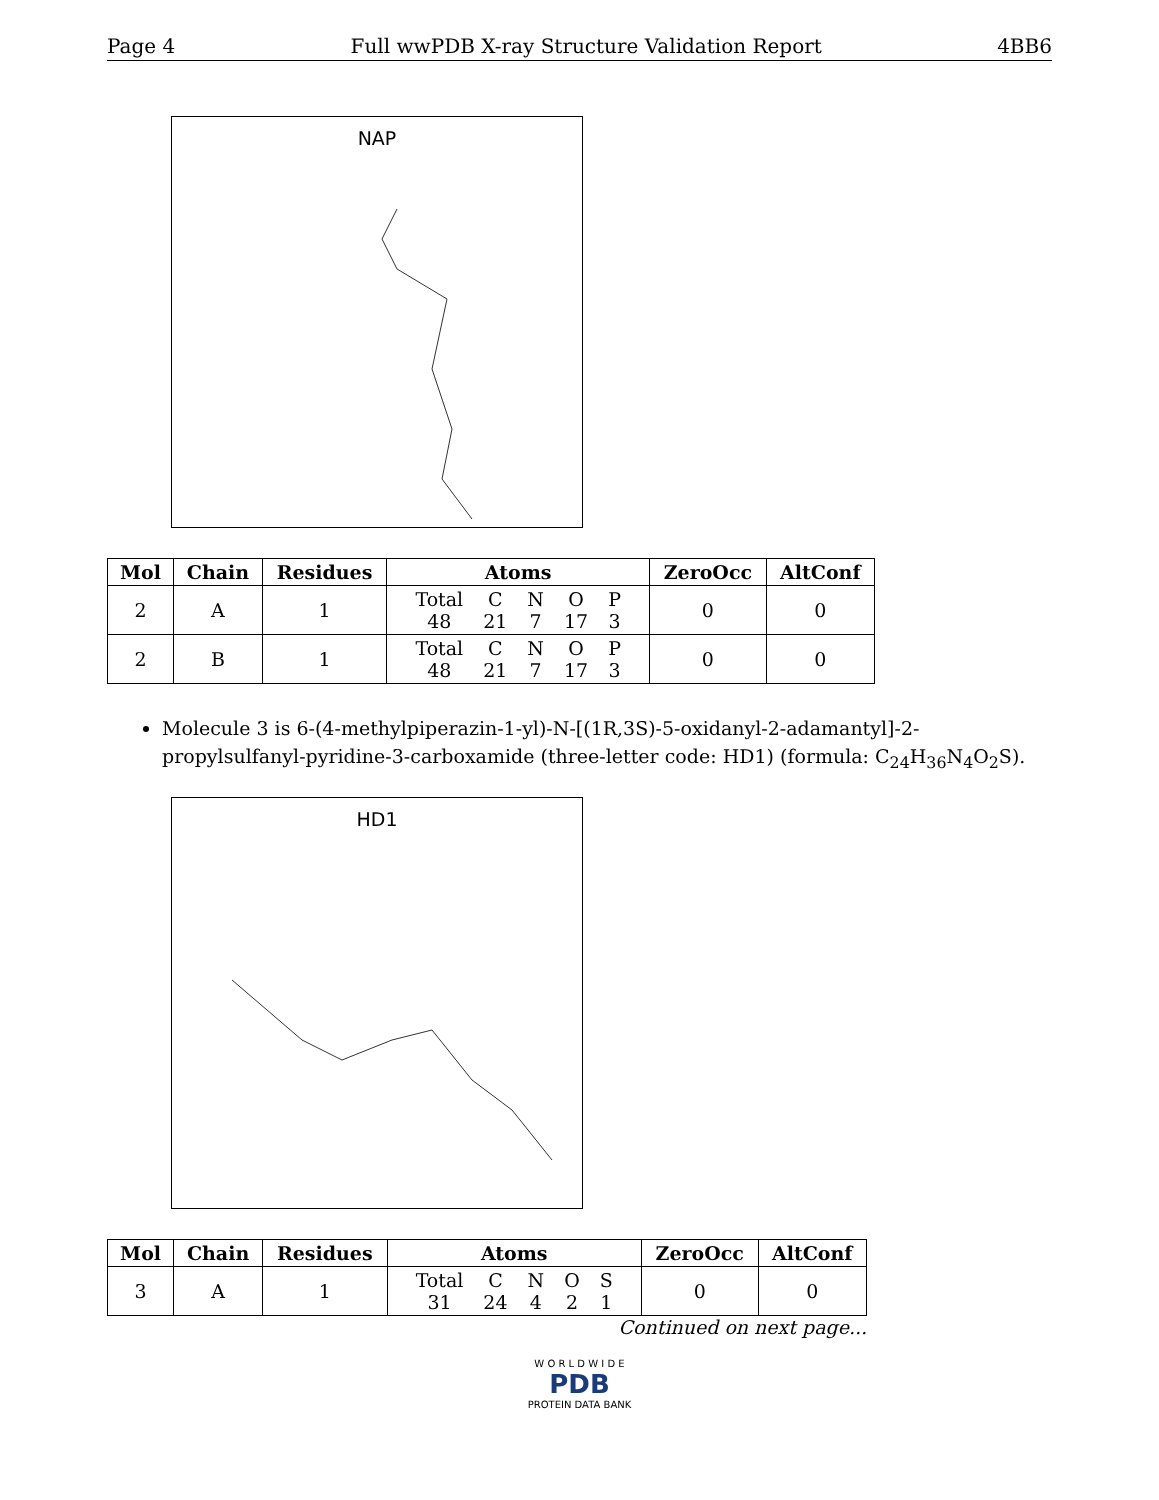Page 4 Full wwPDB X-ray Structure Validation Report 4BB6
NAP
| Mol | Chain | Residues | Atoms | ZeroOcc | AltConf |
| --- | --- | --- | --- | --- | --- |
| 2 | A | 1 | / Total / C / N / O / P / / 48 / 21 / 7 / 17 / 3 / | 0 | 0 |
| 2 | B | 1 | / Total / C / N / O / P / / 48 / 21 / 7 / 17 / 3 / | 0 | 0 |
Molecule 3 is 6-(4-methylpiperazin-1-yl)-N-[(1R,3S)-5-oxidanyl-2-adamantyl]-2-propylsulfanyl-pyridine-3-carboxamide (three-letter code: HD1) (formula: C<sub>24</sub>H<sub>36</sub>N<sub>4</sub>O<sub>2</sub>S).
HD1
| Mol | Chain | Residues | Atoms | ZeroOcc | AltConf |
| --- | --- | --- | --- | --- | --- |
| 3 | A | 1 | / Total / C / N / O / S / / 31 / 24 / 4 / 2 / 1 / | 0 | 0 |
Continued on next page...
W O R L D W I D E
PDB
PROTEIN DATA BANK